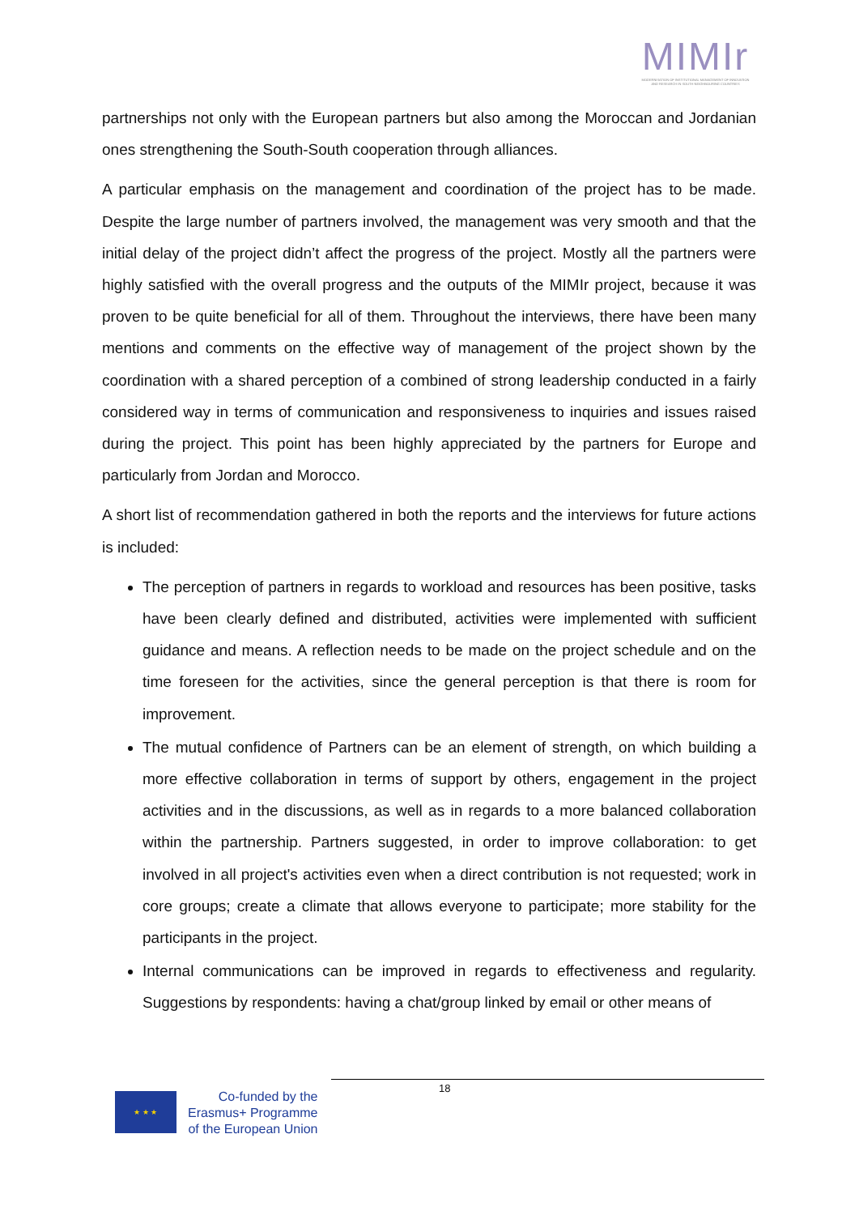MIMIr
MODERNISATION OF INSTITUTIONAL MANAGEMENT OF INNOVATION AND RESEARCH IN SOUTH NEIGHBOURING COUNTRIES
partnerships not only with the European partners but also among the Moroccan and Jordanian ones strengthening the South-South cooperation through alliances.
A particular emphasis on the management and coordination of the project has to be made. Despite the large number of partners involved, the management was very smooth and that the initial delay of the project didn’t affect the progress of the project. Mostly all the partners were highly satisfied with the overall progress and the outputs of the MIMIr project, because it was proven to be quite beneficial for all of them. Throughout the interviews, there have been many mentions and comments on the effective way of management of the project shown by the coordination with a shared perception of a combined of strong leadership conducted in a fairly considered way in terms of communication and responsiveness to inquiries and issues raised during the project. This point has been highly appreciated by the partners for Europe and particularly from Jordan and Morocco.
A short list of recommendation gathered in both the reports and the interviews for future actions is included:
The perception of partners in regards to workload and resources has been positive, tasks have been clearly defined and distributed, activities were implemented with sufficient guidance and means. A reflection needs to be made on the project schedule and on the time foreseen for the activities, since the general perception is that there is room for improvement.
The mutual confidence of Partners can be an element of strength, on which building a more effective collaboration in terms of support by others, engagement in the project activities and in the discussions, as well as in regards to a more balanced collaboration within the partnership. Partners suggested, in order to improve collaboration: to get involved in all project's activities even when a direct contribution is not requested; work in core groups; create a climate that allows everyone to participate; more stability for the participants in the project.
Internal communications can be improved in regards to effectiveness and regularity. Suggestions by respondents: having a chat/group linked by email or other means of
18
★ ★ ★
Co-funded by the
Erasmus+ Programme
of the European Union